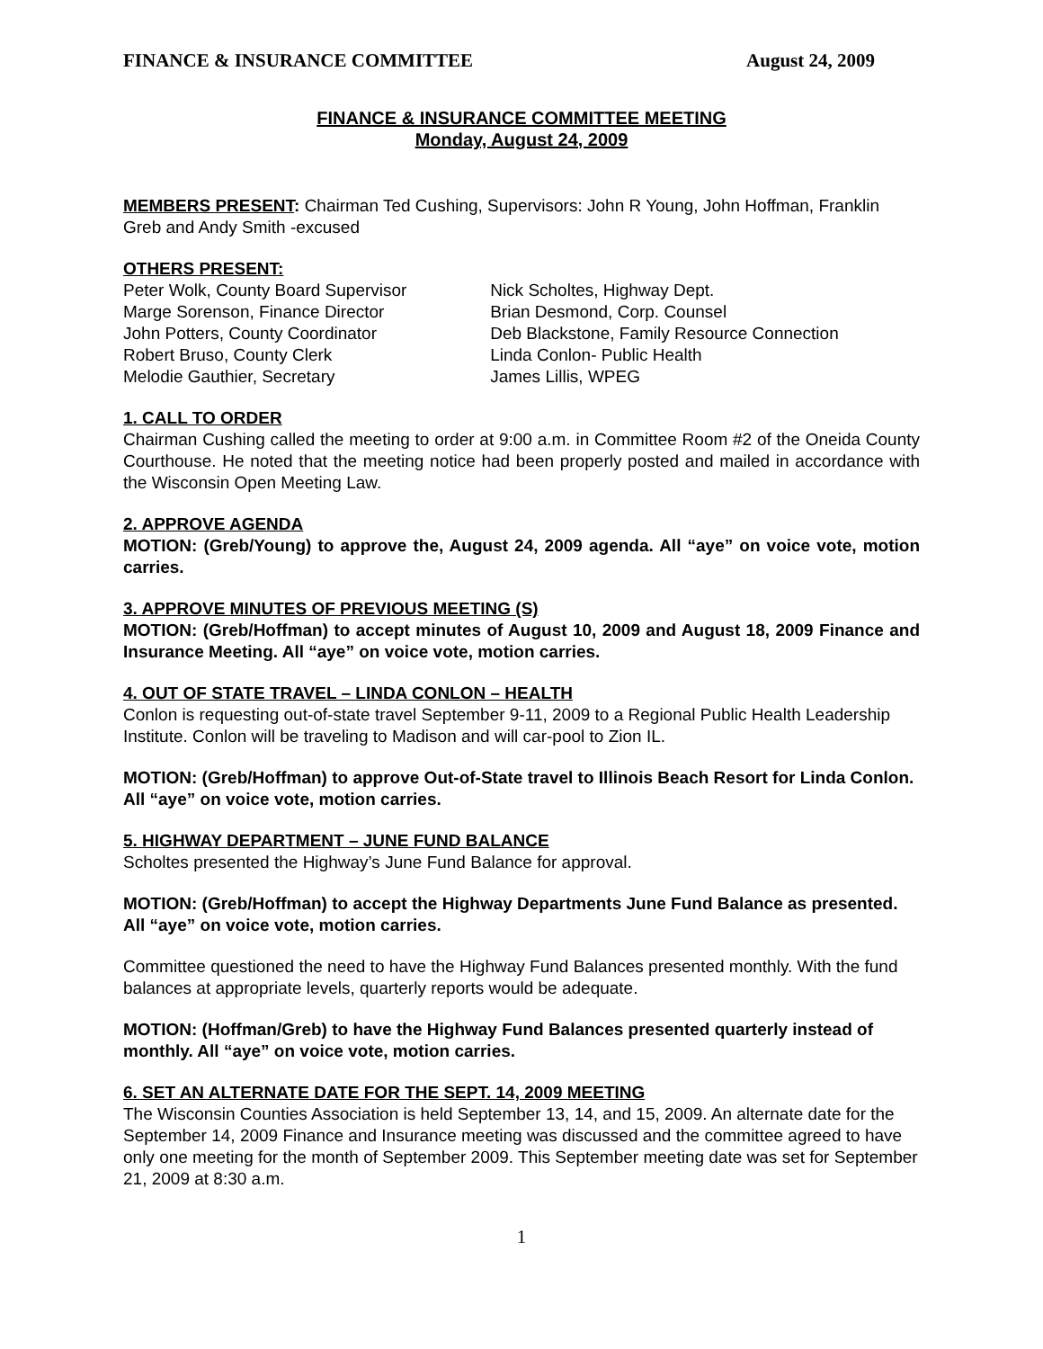FINANCE & INSURANCE COMMITTEE August 24, 2009
FINANCE & INSURANCE COMMITTEE MEETING
Monday, August 24, 2009
MEMBERS PRESENT: Chairman Ted Cushing, Supervisors: John R Young, John Hoffman, Franklin Greb and Andy Smith -excused
OTHERS PRESENT:
Peter Wolk, County Board Supervisor
Marge Sorenson, Finance Director
John Potters, County Coordinator
Robert Bruso, County Clerk
Melodie Gauthier, Secretary
Nick Scholtes, Highway Dept.
Brian Desmond, Corp. Counsel
Deb Blackstone, Family Resource Connection
Linda Conlon- Public Health
James Lillis, WPEG
1. CALL TO ORDER
Chairman Cushing called the meeting to order at 9:00 a.m. in Committee Room #2 of the Oneida County Courthouse. He noted that the meeting notice had been properly posted and mailed in accordance with the Wisconsin Open Meeting Law.
2. APPROVE AGENDA
MOTION: (Greb/Young) to approve the, August 24, 2009 agenda. All “aye” on voice vote, motion carries.
3. APPROVE MINUTES OF PREVIOUS MEETING (S)
MOTION: (Greb/Hoffman) to accept minutes of August 10, 2009 and August 18, 2009 Finance and Insurance Meeting. All “aye” on voice vote, motion carries.
4. OUT OF STATE TRAVEL – LINDA CONLON – HEALTH
Conlon is requesting out-of-state travel September 9-11, 2009 to a Regional Public Health Leadership Institute. Conlon will be traveling to Madison and will car-pool to Zion IL.
MOTION: (Greb/Hoffman) to approve Out-of-State travel to Illinois Beach Resort for Linda Conlon. All “aye” on voice vote, motion carries.
5. HIGHWAY DEPARTMENT – JUNE FUND BALANCE
Scholtes presented the Highway’s June Fund Balance for approval.
MOTION: (Greb/Hoffman) to accept the Highway Departments June Fund Balance as presented. All “aye” on voice vote, motion carries.
Committee questioned the need to have the Highway Fund Balances presented monthly. With the fund balances at appropriate levels, quarterly reports would be adequate.
MOTION: (Hoffman/Greb) to have the Highway Fund Balances presented quarterly instead of monthly. All “aye” on voice vote, motion carries.
6. SET AN ALTERNATE DATE FOR THE SEPT. 14, 2009 MEETING
The Wisconsin Counties Association is held September 13, 14, and 15, 2009. An alternate date for the September 14, 2009 Finance and Insurance meeting was discussed and the committee agreed to have only one meeting for the month of September 2009. This September meeting date was set for September 21, 2009 at 8:30 a.m.
1